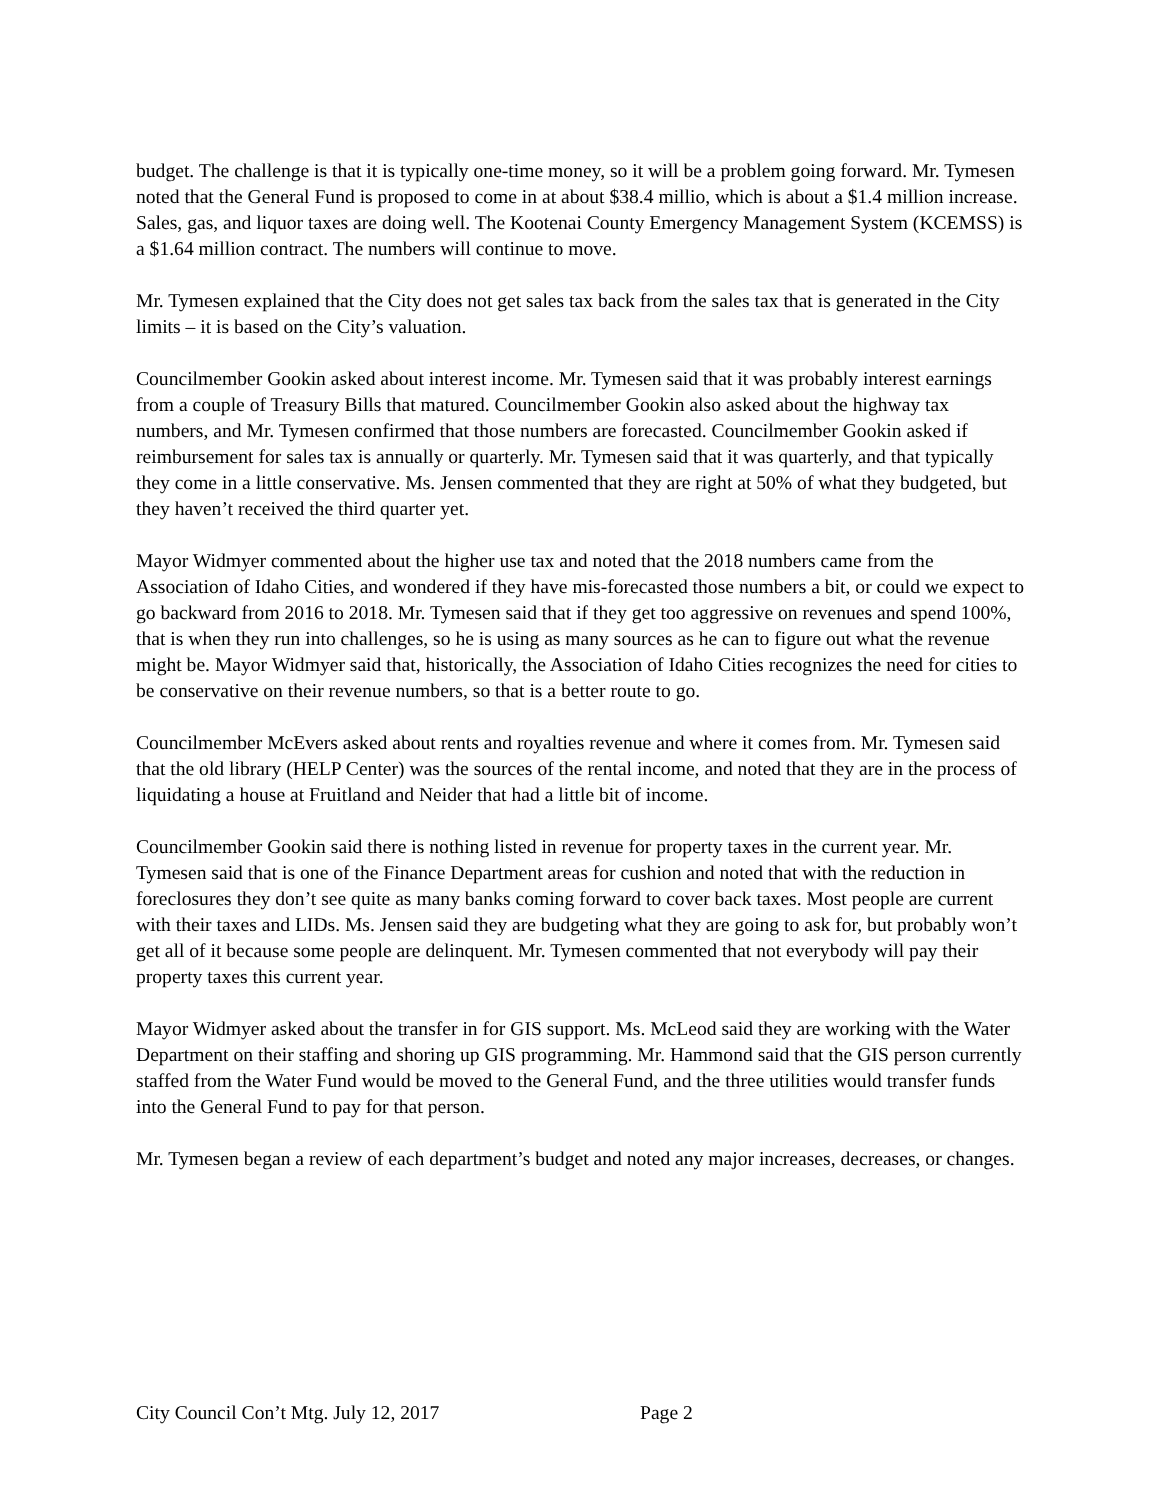budget. The challenge is that it is typically one-time money, so it will be a problem going forward. Mr. Tymesen noted that the General Fund is proposed to come in at about $38.4 millio, which is about a $1.4 million increase. Sales, gas, and liquor taxes are doing well. The Kootenai County Emergency Management System (KCEMSS) is a $1.64 million contract. The numbers will continue to move.
Mr. Tymesen explained that the City does not get sales tax back from the sales tax that is generated in the City limits – it is based on the City’s valuation.
Councilmember Gookin asked about interest income. Mr. Tymesen said that it was probably interest earnings from a couple of Treasury Bills that matured. Councilmember Gookin also asked about the highway tax numbers, and Mr. Tymesen confirmed that those numbers are forecasted. Councilmember Gookin asked if reimbursement for sales tax is annually or quarterly. Mr. Tymesen said that it was quarterly, and that typically they come in a little conservative. Ms. Jensen commented that they are right at 50% of what they budgeted, but they haven’t received the third quarter yet.
Mayor Widmyer commented about the higher use tax and noted that the 2018 numbers came from the Association of Idaho Cities, and wondered if they have mis-forecasted those numbers a bit, or could we expect to go backward from 2016 to 2018. Mr. Tymesen said that if they get too aggressive on revenues and spend 100%, that is when they run into challenges, so he is using as many sources as he can to figure out what the revenue might be. Mayor Widmyer said that, historically, the Association of Idaho Cities recognizes the need for cities to be conservative on their revenue numbers, so that is a better route to go.
Councilmember McEvers asked about rents and royalties revenue and where it comes from. Mr. Tymesen said that the old library (HELP Center) was the sources of the rental income, and noted that they are in the process of liquidating a house at Fruitland and Neider that had a little bit of income.
Councilmember Gookin said there is nothing listed in revenue for property taxes in the current year. Mr. Tymesen said that is one of the Finance Department areas for cushion and noted that with the reduction in foreclosures they don’t see quite as many banks coming forward to cover back taxes. Most people are current with their taxes and LIDs. Ms. Jensen said they are budgeting what they are going to ask for, but probably won’t get all of it because some people are delinquent. Mr. Tymesen commented that not everybody will pay their property taxes this current year.
Mayor Widmyer asked about the transfer in for GIS support. Ms. McLeod said they are working with the Water Department on their staffing and shoring up GIS programming. Mr. Hammond said that the GIS person currently staffed from the Water Fund would be moved to the General Fund, and the three utilities would transfer funds into the General Fund to pay for that person.
Mr. Tymesen began a review of each department’s budget and noted any major increases, decreases, or changes.
City Council Con’t Mtg. July 12, 2017 Page 2